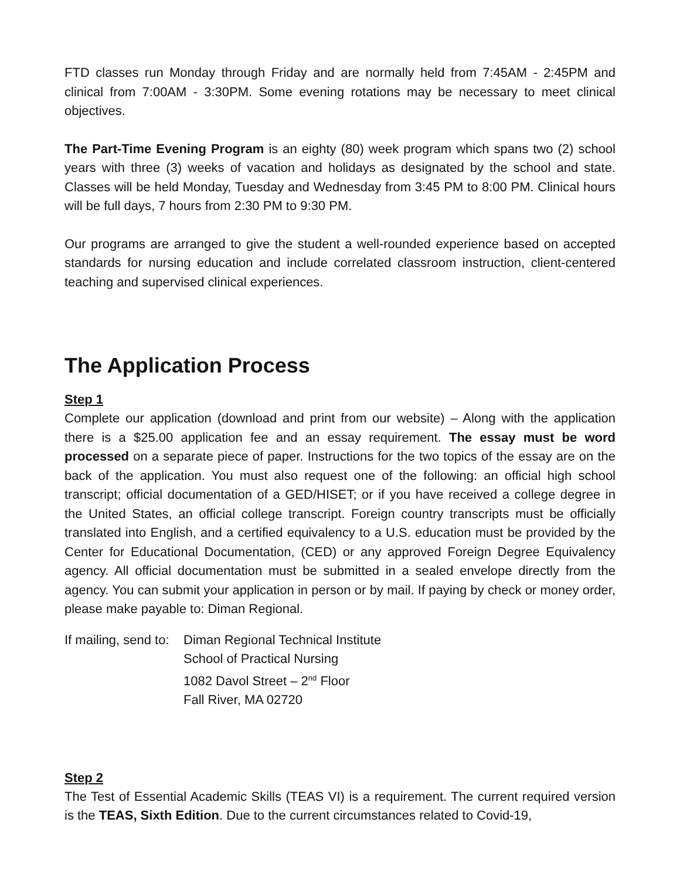FTD classes run Monday through Friday and are normally held from 7:45AM - 2:45PM and clinical from 7:00AM - 3:30PM. Some evening rotations may be necessary to meet clinical objectives.
The Part-Time Evening Program is an eighty (80) week program which spans two (2) school years with three (3) weeks of vacation and holidays as designated by the school and state. Classes will be held Monday, Tuesday and Wednesday from 3:45 PM to 8:00 PM. Clinical hours will be full days, 7 hours from 2:30 PM to 9:30 PM.
Our programs are arranged to give the student a well-rounded experience based on accepted standards for nursing education and include correlated classroom instruction, client-centered teaching and supervised clinical experiences.
The Application Process
Step 1
Complete our application (download and print from our website) – Along with the application there is a $25.00 application fee and an essay requirement. The essay must be word processed on a separate piece of paper. Instructions for the two topics of the essay are on the back of the application. You must also request one of the following: an official high school transcript; official documentation of a GED/HISET; or if you have received a college degree in the United States, an official college transcript. Foreign country transcripts must be officially translated into English, and a certified equivalency to a U.S. education must be provided by the Center for Educational Documentation, (CED) or any approved Foreign Degree Equivalency agency. All official documentation must be submitted in a sealed envelope directly from the agency. You can submit your application in person or by mail. If paying by check or money order, please make payable to: Diman Regional.
If mailing, send to:
Diman Regional Technical Institute
School of Practical Nursing
1082 Davol Street – 2<sup>nd</sup> Floor
Fall River, MA 02720
Step 2
The Test of Essential Academic Skills (TEAS VI) is a requirement. The current required version is the TEAS, Sixth Edition. Due to the current circumstances related to Covid-19,